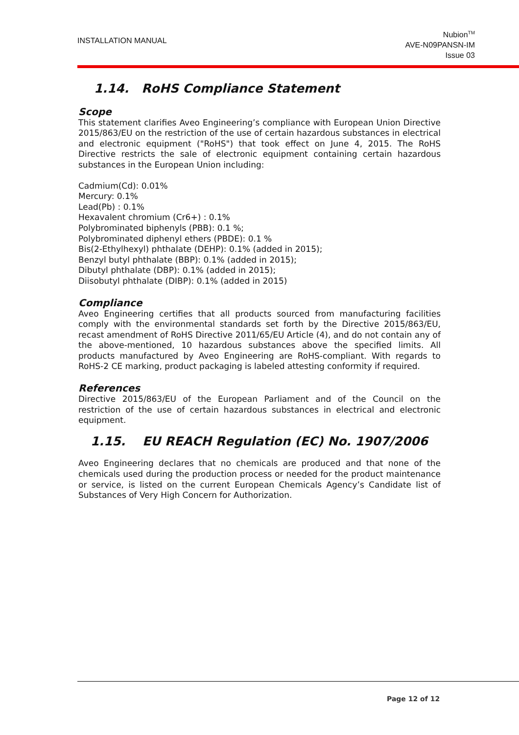INSTALLATION MANUAL
Nubion<sup>TM</sup>
AVE-N09PANSN-IM
Issue 03
1.14. RoHS Compliance Statement
Scope
This statement clarifies Aveo Engineering’s compliance with European Union Directive 2015/863/EU on the restriction of the use of certain hazardous substances in electrical and electronic equipment ("RoHS") that took effect on June 4, 2015. The RoHS Directive restricts the sale of electronic equipment containing certain hazardous substances in the European Union including:
Cadmium(Cd): 0.01%
Mercury: 0.1%
Lead(Pb) : 0.1%
Hexavalent chromium (Cr6+) : 0.1%
Polybrominated biphenyls (PBB): 0.1 %;
Polybrominated diphenyl ethers (PBDE): 0.1 %
Bis(2-Ethylhexyl) phthalate (DEHP): 0.1% (added in 2015);
Benzyl butyl phthalate (BBP): 0.1% (added in 2015);
Dibutyl phthalate (DBP): 0.1% (added in 2015);
Diisobutyl phthalate (DIBP): 0.1% (added in 2015)
Compliance
Aveo Engineering certifies that all products sourced from manufacturing facilities comply with the environmental standards set forth by the Directive 2015/863/EU, recast amendment of RoHS Directive 2011/65/EU Article (4), and do not contain any of the above-mentioned, 10 hazardous substances above the specified limits. All products manufactured by Aveo Engineering are RoHS-compliant. With regards to RoHS-2 CE marking, product packaging is labeled attesting conformity if required.
References
Directive 2015/863/EU of the European Parliament and of the Council on the restriction of the use of certain hazardous substances in electrical and electronic equipment.
1.15. EU REACH Regulation (EC) No. 1907/2006
Aveo Engineering declares that no chemicals are produced and that none of the chemicals used during the production process or needed for the product maintenance or service, is listed on the current European Chemicals Agency’s Candidate list of Substances of Very High Concern for Authorization.
Page 12 of 12